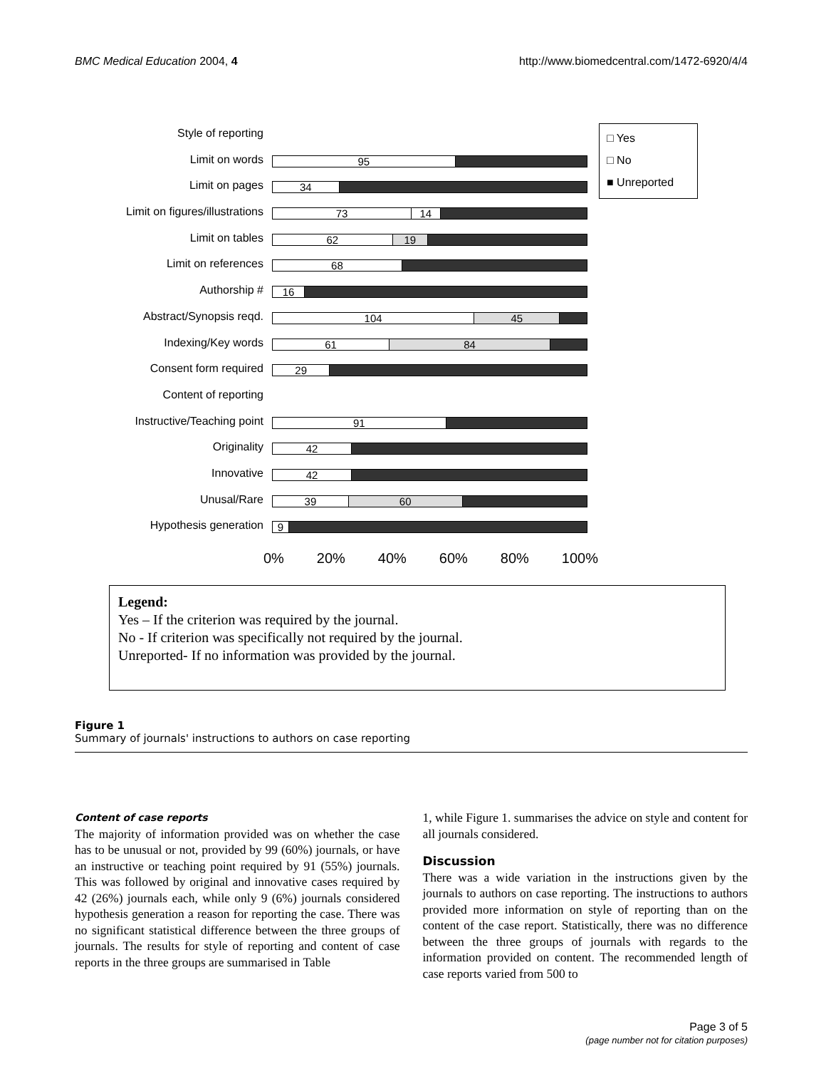BMC Medical Education 2004, 4 http://www.biomedcentral.com/1472-6920/4/4
Style of reporting
Limit on words
Limit on pages
Limit on figures/illustrations
Limit on tables
Limit on references
Authorship #
Abstract/Synopsis reqd.
Indexing/Key words
Consent form required
Content of reporting
Instructive/Teaching point
Originality
Innovative
Unusal/Rare
Hypothesis generation
95
34
73 14
62 19
68
16
104 45
61 84
29
91
42
42
39 60
9
0% 20% 40% 60% 80% 100%
□ Yes
□ No
■ Unreported
Legend:
Yes – If the criterion was required by the journal.
No - If criterion was specifically not required by the journal.
Unreported- If no information was provided by the journal.
Figure 1
Summary of journals' instructions to authors on case reporting
Content of case reports
The majority of information provided was on whether the case has to be unusual or not, provided by 99 (60%) journals, or have an instructive or teaching point required by 91 (55%) journals. This was followed by original and innovative cases required by 42 (26%) journals each, while only 9 (6%) journals considered hypothesis generation a reason for reporting the case. There was no significant statistical difference between the three groups of journals. The results for style of reporting and content of case reports in the three groups are summarised in Table
1, while Figure 1. summarises the advice on style and content for all journals considered.
Discussion
There was a wide variation in the instructions given by the journals to authors on case reporting. The instructions to authors provided more information on style of reporting than on the content of the case report. Statistically, there was no difference between the three groups of journals with regards to the information provided on content. The recommended length of case reports varied from 500 to
Page 3 of 5
(page number not for citation purposes)